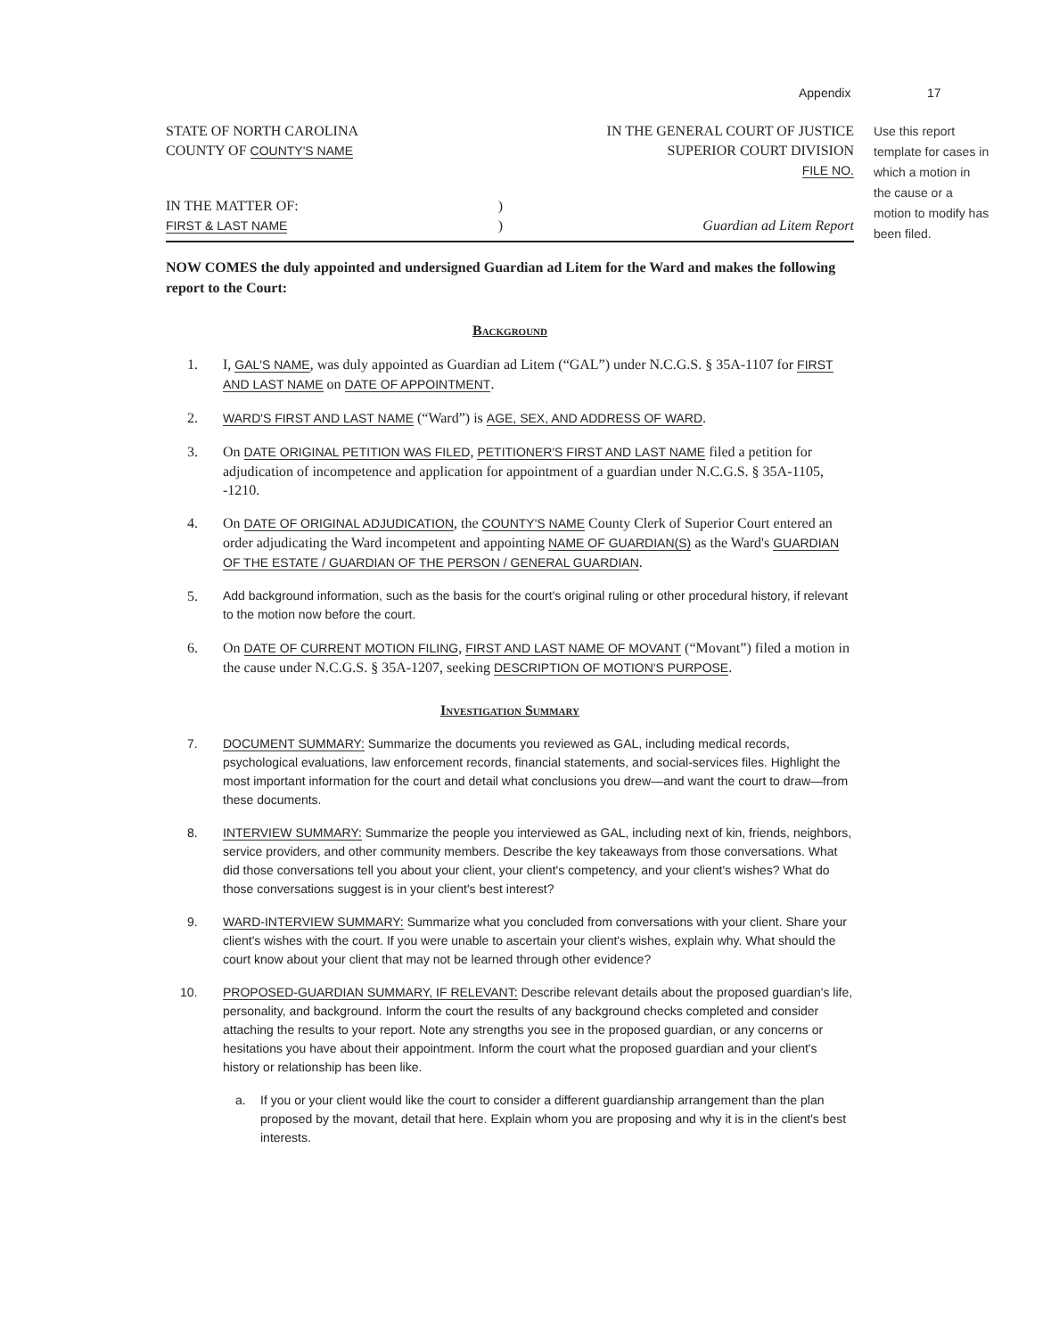Appendix 17
STATE OF NORTH CAROLINA
COUNTY OF COUNTY'S NAME
IN THE GENERAL COURT OF JUSTICE
SUPERIOR COURT DIVISION
FILE NO.
IN THE MATTER OF:
FIRST & LAST NAME
)
)
Guardian ad Litem Report
NOW COMES the duly appointed and undersigned Guardian ad Litem for the Ward and makes the following report to the Court:
Background
1. I, GAL'S NAME, was duly appointed as Guardian ad Litem (“GAL”) under N.C.G.S. § 35A-1107 for FIRST AND LAST NAME on DATE OF APPOINTMENT.
2. WARD'S FIRST AND LAST NAME (“Ward”) is AGE, SEX, AND ADDRESS OF WARD.
3. On DATE ORIGINAL PETITION WAS FILED, PETITIONER'S FIRST AND LAST NAME filed a petition for adjudication of incompetence and application for appointment of a guardian under N.C.G.S. § 35A-1105, -1210.
4. On DATE OF ORIGINAL ADJUDICATION, the COUNTY'S NAME County Clerk of Superior Court entered an order adjudicating the Ward incompetent and appointing NAME OF GUARDIAN(S) as the Ward's GUARDIAN OF THE ESTATE / GUARDIAN OF THE PERSON / GENERAL GUARDIAN.
5. Add background information, such as the basis for the court's original ruling or other procedural history, if relevant to the motion now before the court.
6. On DATE OF CURRENT MOTION FILING, FIRST AND LAST NAME OF MOVANT (“Movant”) filed a motion in the cause under N.C.G.S. § 35A-1207, seeking DESCRIPTION OF MOTION'S PURPOSE.
Investigation Summary
7. DOCUMENT SUMMARY: Summarize the documents you reviewed as GAL, including medical records, psychological evaluations, law enforcement records, financial statements, and social-services files. Highlight the most important information for the court and detail what conclusions you drew—and want the court to draw—from these documents.
8. INTERVIEW SUMMARY: Summarize the people you interviewed as GAL, including next of kin, friends, neighbors, service providers, and other community members. Describe the key takeaways from those conversations. What did those conversations tell you about your client, your client's competency, and your client's wishes? What do those conversations suggest is in your client's best interest?
9. WARD-INTERVIEW SUMMARY: Summarize what you concluded from conversations with your client. Share your client's wishes with the court. If you were unable to ascertain your client's wishes, explain why. What should the court know about your client that may not be learned through other evidence?
10. PROPOSED-GUARDIAN SUMMARY, IF RELEVANT: Describe relevant details about the proposed guardian's life, personality, and background. Inform the court the results of any background checks completed and consider attaching the results to your report. Note any strengths you see in the proposed guardian, or any concerns or hesitations you have about their appointment. Inform the court what the proposed guardian and your client's history or relationship has been like.
a. If you or your client would like the court to consider a different guardianship arrangement than the plan proposed by the movant, detail that here. Explain whom you are proposing and why it is in the client's best interests.
Use this report template for cases in which a motion in the cause or a motion to modify has been filed.